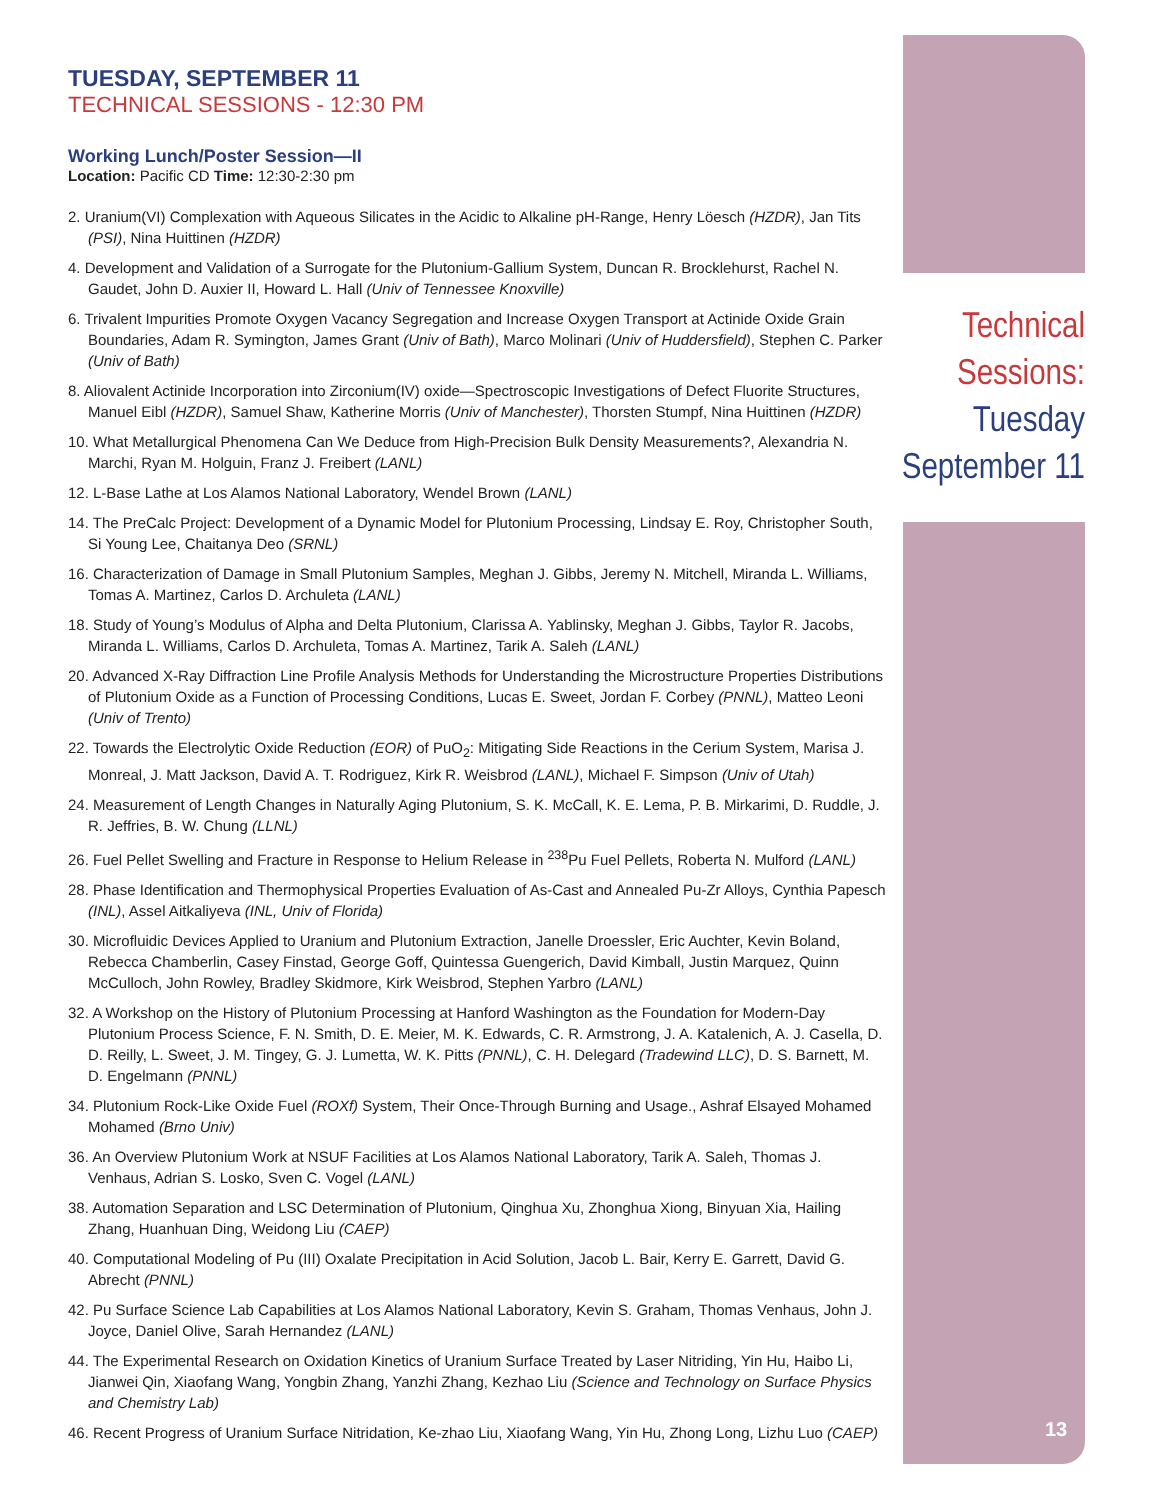TUESDAY, SEPTEMBER 11
TECHNICAL SESSIONS - 12:30 PM
Working Lunch/Poster Session—II
Location: Pacific CD Time: 12:30-2:30 pm
2. Uranium(VI) Complexation with Aqueous Silicates in the Acidic to Alkaline pH-Range, Henry Löesch (HZDR), Jan Tits (PSI), Nina Huittinen (HZDR)
4. Development and Validation of a Surrogate for the Plutonium-Gallium System, Duncan R. Brocklehurst, Rachel N. Gaudet, John D. Auxier II, Howard L. Hall (Univ of Tennessee Knoxville)
6. Trivalent Impurities Promote Oxygen Vacancy Segregation and Increase Oxygen Transport at Actinide Oxide Grain Boundaries, Adam R. Symington, James Grant (Univ of Bath), Marco Molinari (Univ of Huddersfield), Stephen C. Parker (Univ of Bath)
8. Aliovalent Actinide Incorporation into Zirconium(IV) oxide—Spectroscopic Investigations of Defect Fluorite Structures, Manuel Eibl (HZDR), Samuel Shaw, Katherine Morris (Univ of Manchester), Thorsten Stumpf, Nina Huittinen (HZDR)
10. What Metallurgical Phenomena Can We Deduce from High-Precision Bulk Density Measurements?, Alexandria N. Marchi, Ryan M. Holguin, Franz J. Freibert (LANL)
12. L-Base Lathe at Los Alamos National Laboratory, Wendel Brown (LANL)
14. The PreCalc Project: Development of a Dynamic Model for Plutonium Processing, Lindsay E. Roy, Christopher South, Si Young Lee, Chaitanya Deo (SRNL)
16. Characterization of Damage in Small Plutonium Samples, Meghan J. Gibbs, Jeremy N. Mitchell, Miranda L. Williams, Tomas A. Martinez, Carlos D. Archuleta (LANL)
18. Study of Young’s Modulus of Alpha and Delta Plutonium, Clarissa A. Yablinsky, Meghan J. Gibbs, Taylor R. Jacobs, Miranda L. Williams, Carlos D. Archuleta, Tomas A. Martinez, Tarik A. Saleh (LANL)
20. Advanced X-Ray Diffraction Line Profile Analysis Methods for Understanding the Microstructure Properties Distributions of Plutonium Oxide as a Function of Processing Conditions, Lucas E. Sweet, Jordan F. Corbey (PNNL), Matteo Leoni (Univ of Trento)
22. Towards the Electrolytic Oxide Reduction (EOR) of PuO<sub>2</sub>: Mitigating Side Reactions in the Cerium System, Marisa J. Monreal, J. Matt Jackson, David A. T. Rodriguez, Kirk R. Weisbrod (LANL), Michael F. Simpson (Univ of Utah)
24. Measurement of Length Changes in Naturally Aging Plutonium, S. K. McCall, K. E. Lema, P. B. Mirkarimi, D. Ruddle, J. R. Jeffries, B. W. Chung (LLNL)
26. Fuel Pellet Swelling and Fracture in Response to Helium Release in <sup>238</sup>Pu Fuel Pellets, Roberta N. Mulford (LANL)
28. Phase Identification and Thermophysical Properties Evaluation of As-Cast and Annealed Pu-Zr Alloys, Cynthia Papesch (INL), Assel Aitkaliyeva (INL, Univ of Florida)
30. Microfluidic Devices Applied to Uranium and Plutonium Extraction, Janelle Droessler, Eric Auchter, Kevin Boland, Rebecca Chamberlin, Casey Finstad, George Goff, Quintessa Guengerich, David Kimball, Justin Marquez, Quinn McCulloch, John Rowley, Bradley Skidmore, Kirk Weisbrod, Stephen Yarbro (LANL)
32. A Workshop on the History of Plutonium Processing at Hanford Washington as the Foundation for Modern-Day Plutonium Process Science, F. N. Smith, D. E. Meier, M. K. Edwards, C. R. Armstrong, J. A. Katalenich, A. J. Casella, D. D. Reilly, L. Sweet, J. M. Tingey, G. J. Lumetta, W. K. Pitts (PNNL), C. H. Delegard (Tradewind LLC), D. S. Barnett, M. D. Engelmann (PNNL)
34. Plutonium Rock-Like Oxide Fuel (ROXf) System, Their Once-Through Burning and Usage., Ashraf Elsayed Mohamed Mohamed (Brno Univ)
36. An Overview Plutonium Work at NSUF Facilities at Los Alamos National Laboratory, Tarik A. Saleh, Thomas J. Venhaus, Adrian S. Losko, Sven C. Vogel (LANL)
38. Automation Separation and LSC Determination of Plutonium, Qinghua Xu, Zhonghua Xiong, Binyuan Xia, Hailing Zhang, Huanhuan Ding, Weidong Liu (CAEP)
40. Computational Modeling of Pu (III) Oxalate Precipitation in Acid Solution, Jacob L. Bair, Kerry E. Garrett, David G. Abrecht (PNNL)
42. Pu Surface Science Lab Capabilities at Los Alamos National Laboratory, Kevin S. Graham, Thomas Venhaus, John J. Joyce, Daniel Olive, Sarah Hernandez (LANL)
44. The Experimental Research on Oxidation Kinetics of Uranium Surface Treated by Laser Nitriding, Yin Hu, Haibo Li, Jianwei Qin, Xiaofang Wang, Yongbin Zhang, Yanzhi Zhang, Kezhao Liu (Science and Technology on Surface Physics and Chemistry Lab)
46. Recent Progress of Uranium Surface Nitridation, Ke-zhao Liu, Xiaofang Wang, Yin Hu, Zhong Long, Lizhu Luo (CAEP)
Technical
Sessions:
Tuesday
September 11
13